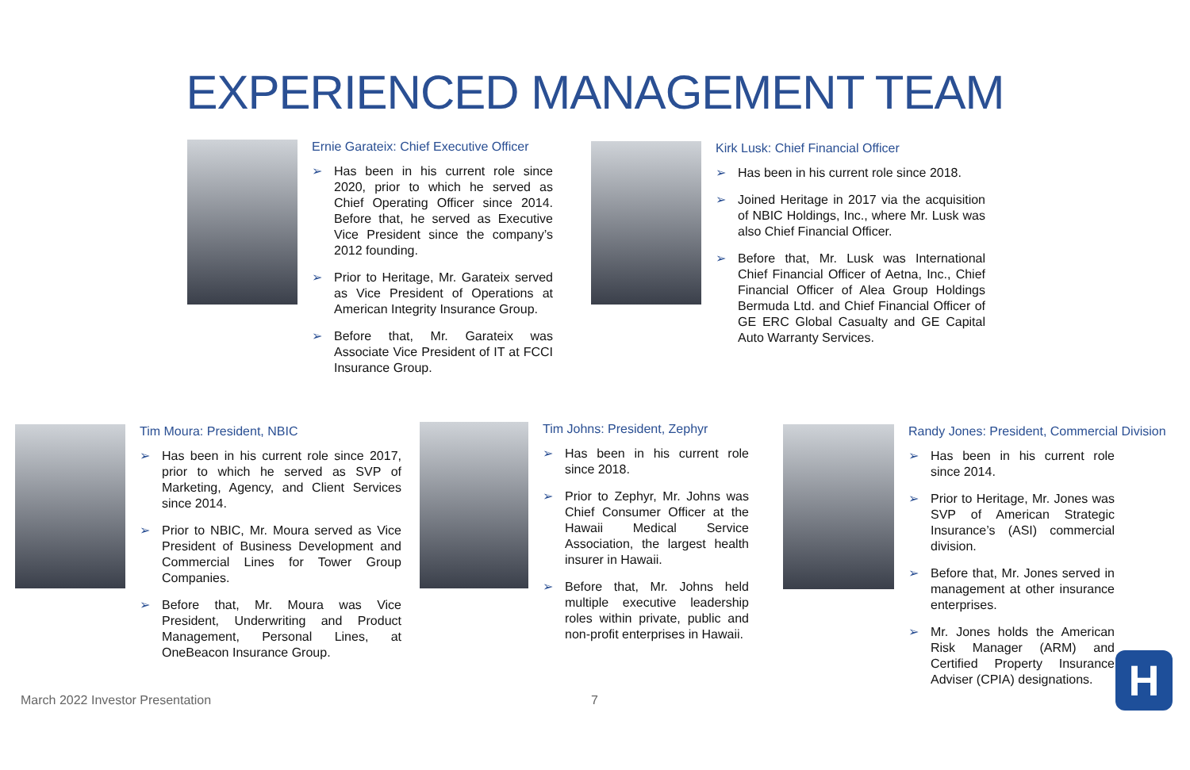EXPERIENCED MANAGEMENT TEAM
Ernie Garateix: Chief Executive Officer
➢ Has been in his current role since 2020, prior to which he served as Chief Operating Officer since 2014. Before that, he served as Executive Vice President since the company’s 2012 founding.
➢ Prior to Heritage, Mr. Garateix served as Vice President of Operations at American Integrity Insurance Group.
➢ Before that, Mr. Garateix was Associate Vice President of IT at FCCI Insurance Group.
Kirk Lusk: Chief Financial Officer
➢ Has been in his current role since 2018.
➢ Joined Heritage in 2017 via the acquisition of NBIC Holdings, Inc., where Mr. Lusk was also Chief Financial Officer.
➢ Before that, Mr. Lusk was International Chief Financial Officer of Aetna, Inc., Chief Financial Officer of Alea Group Holdings Bermuda Ltd. and Chief Financial Officer of GE ERC Global Casualty and GE Capital Auto Warranty Services.
Tim Moura: President, NBIC
➢ Has been in his current role since 2017, prior to which he served as SVP of Marketing, Agency, and Client Services since 2014.
➢ Prior to NBIC, Mr. Moura served as Vice President of Business Development and Commercial Lines for Tower Group Companies.
➢ Before that, Mr. Moura was Vice President, Underwriting and Product Management, Personal Lines, at OneBeacon Insurance Group.
Tim Johns: President, Zephyr
➢ Has been in his current role since 2018.
➢ Prior to Zephyr, Mr. Johns was Chief Consumer Officer at the Hawaii Medical Service Association, the largest health insurer in Hawaii.
➢ Before that, Mr. Johns held multiple executive leadership roles within private, public and non-profit enterprises in Hawaii.
Randy Jones: President, Commercial Division
➢ Has been in his current role since 2014.
➢ Prior to Heritage, Mr. Jones was SVP of American Strategic Insurance’s (ASI) commercial division.
➢ Before that, Mr. Jones served in management at other insurance enterprises.
➢ Mr. Jones holds the American Risk Manager (ARM) and Certified Property Insurance Adviser (CPIA) designations.
March 2022 Investor Presentation
7 H